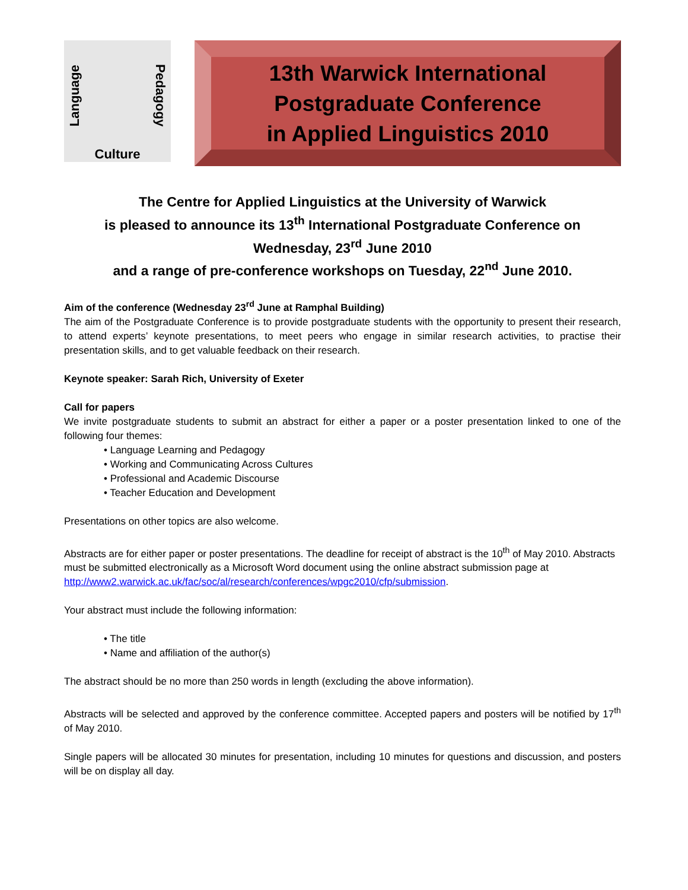Language Pedagogy
Culture
13th Warwick International
Postgraduate Conference
in Applied Linguistics 2010
The Centre for Applied Linguistics at the University of Warwick
is pleased to announce its 13<sup>th</sup> International Postgraduate Conference on
Wednesday, 23<sup>rd</sup> June 2010
and a range of pre-conference workshops on Tuesday, 22<sup>nd</sup> June 2010.
Aim of the conference (Wednesday 23<sup>rd</sup> June at Ramphal Building)
The aim of the Postgraduate Conference is to provide postgraduate students with the opportunity to present their research, to attend experts’ keynote presentations, to meet peers who engage in similar research activities, to practise their presentation skills, and to get valuable feedback on their research.
Keynote speaker: Sarah Rich, University of Exeter
Call for papers
We invite postgraduate students to submit an abstract for either a paper or a poster presentation linked to one of the following four themes:
• Language Learning and Pedagogy
• Working and Communicating Across Cultures
• Professional and Academic Discourse
• Teacher Education and Development
Presentations on other topics are also welcome.
Abstracts are for either paper or poster presentations. The deadline for receipt of abstract is the 10<sup>th</sup> of May 2010. Abstracts must be submitted electronically as a Microsoft Word document using the online abstract submission page at http://www2.warwick.ac.uk/fac/soc/al/research/conferences/wpgc2010/cfp/submission.
Your abstract must include the following information:
• The title
• Name and affiliation of the author(s)
The abstract should be no more than 250 words in length (excluding the above information).
Abstracts will be selected and approved by the conference committee. Accepted papers and posters will be notified by 17<sup>th</sup> of May 2010.
Single papers will be allocated 30 minutes for presentation, including 10 minutes for questions and discussion, and posters will be on display all day.